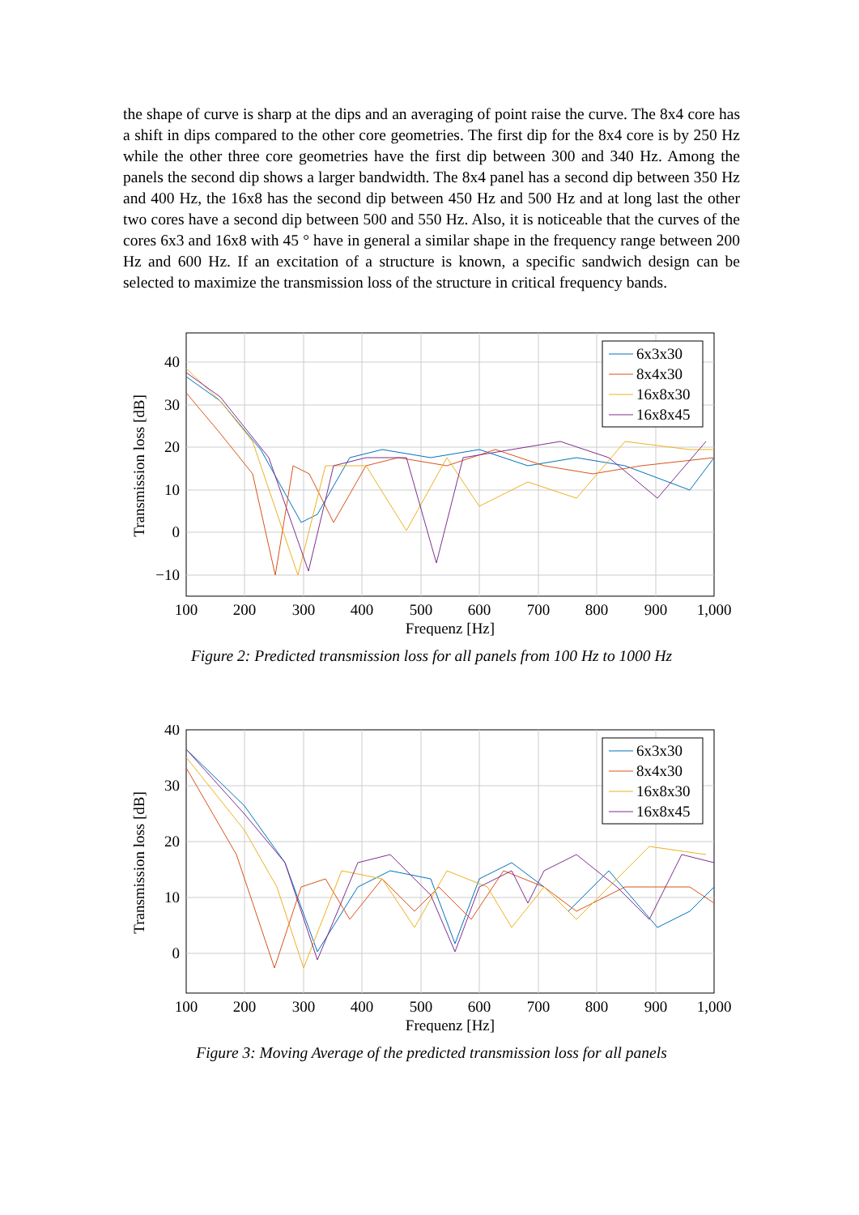the shape of curve is sharp at the dips and an averaging of point raise the curve. The 8x4 core has a shift in dips compared to the other core geometries. The first dip for the 8x4 core is by 250 Hz while the other three core geometries have the first dip between 300 and 340 Hz. Among the panels the second dip shows a larger bandwidth. The 8x4 panel has a second dip between 350 Hz and 400 Hz, the 16x8 has the second dip between 450 Hz and 500 Hz and at long last the other two cores have a second dip between 500 and 550 Hz. Also, it is noticeable that the curves of the cores 6x3 and 16x8 with 45 ° have in general a similar shape in the frequency range between 200 Hz and 600 Hz. If an excitation of a structure is known, a specific sandwich design can be selected to maximize the transmission loss of the structure in critical frequency bands.
6x3x30
8x4x30
16x8x30
16x8x45
40
30
20
10
0
−10
100
200
300
400
500
600
700
800
900
1,000
Frequenz [Hz]
Transmission loss [dB]
Figure 2: Predicted transmission loss for all panels from 100 Hz to 1000 Hz
6x3x30
8x4x30
16x8x30
16x8x45
40
30
20
10
0
100
200
300
400
500
600
700
800
900
1,000
Frequenz [Hz]
Transmission loss [dB]
Figure 3: Moving Average of the predicted transmission loss for all panels